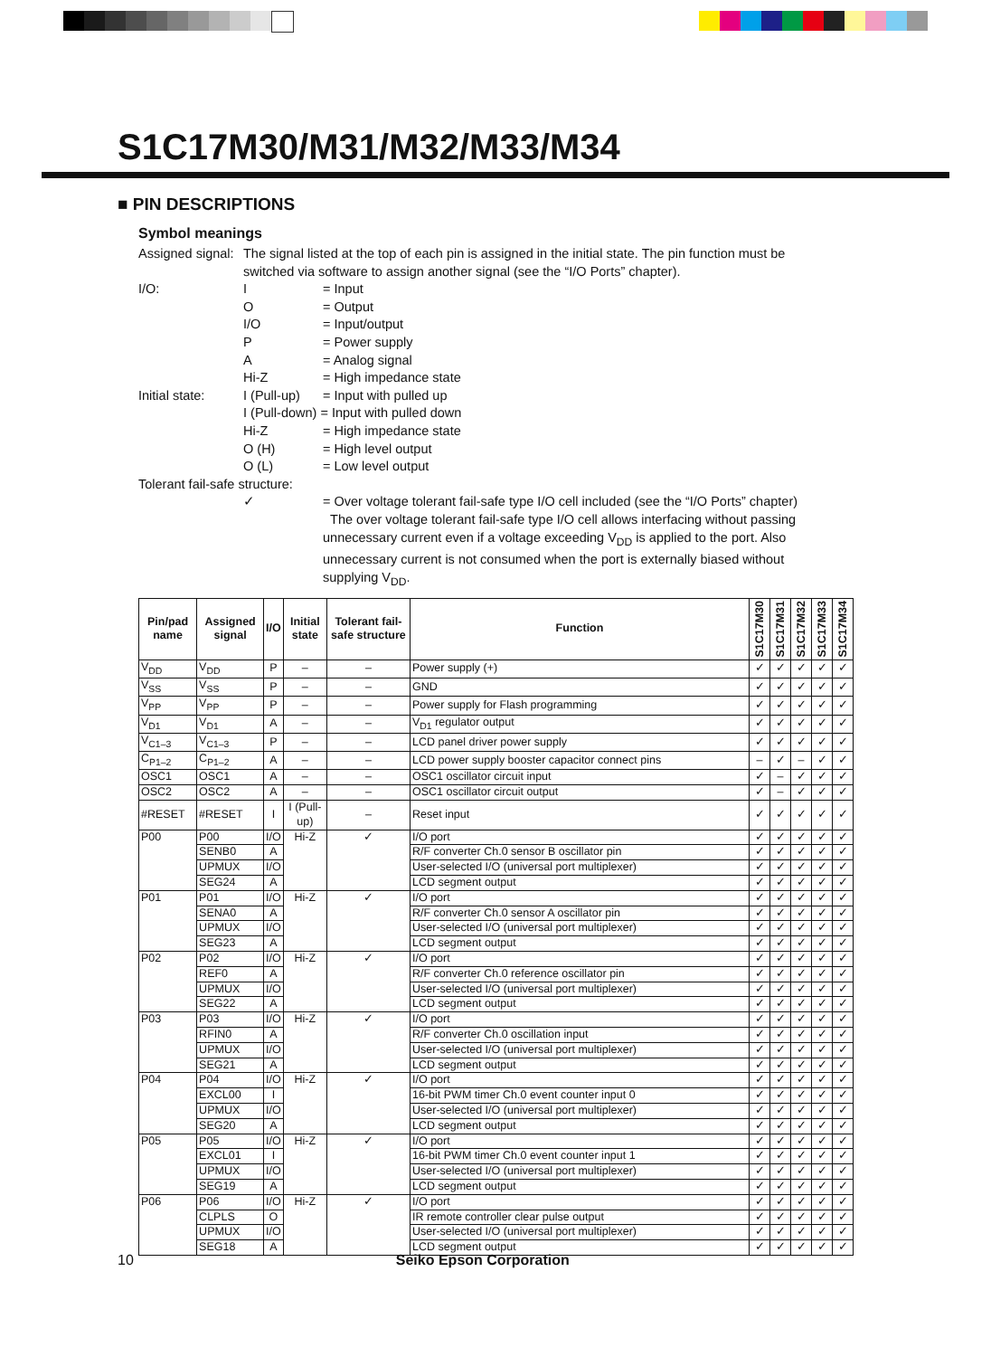S1C17M30/M31/M32/M33/M34
■ PIN DESCRIPTIONS
Symbol meanings
Assigned signal:
The signal listed at the top of each pin is assigned in the initial state. The pin function must be switched via software to assign another signal (see the “I/O Ports” chapter).
I/O: I = Input
O = Output
I/O = Input/output
P = Power supply
A = Analog signal
Hi-Z = High impedance state
Initial state:
I (Pull-up)
= Input with pulled up
I (Pull-down) = Input with pulled down
Hi-Z = High impedance state
O (H) = High level output
O (L) = Low level output
Tolerant fail-safe structure:
✓ = Over voltage tolerant fail-safe type I/O cell included (see the “I/O Ports” chapter)
The over voltage tolerant fail-safe type I/O cell allows interfacing without passing unnecessary current even if a voltage exceeding V<sub>DD</sub> is applied to the port. Also unnecessary current is not consumed when the port is externally biased without supplying V<sub>DD</sub>.
| Pin/pad name | Assigned signal | I/O | Initial state | Tolerant fail-safe structure | Function | S1C17M30 | S1C17M31 | S1C17M32 | S1C17M33 | S1C17M34 |
| --- | --- | --- | --- | --- | --- | --- | --- | --- | --- | --- |
| V<sub>DD</sub> | V<sub>DD</sub> | P | – | – | Power supply (+) | ✓ | ✓ | ✓ | ✓ | ✓ |
| V<sub>SS</sub> | V<sub>SS</sub> | P | – | – | GND | ✓ | ✓ | ✓ | ✓ | ✓ |
| V<sub>PP</sub> | V<sub>PP</sub> | P | – | – | Power supply for Flash programming | ✓ | ✓ | ✓ | ✓ | ✓ |
| V<sub>D1</sub> | V<sub>D1</sub> | A | – | – | V<sub>D1</sub> regulator output | ✓ | ✓ | ✓ | ✓ | ✓ |
| V<sub>C1–3</sub> | V<sub>C1–3</sub> | P | – | – | LCD panel driver power supply | ✓ | ✓ | ✓ | ✓ | ✓ |
| C<sub>P1–2</sub> | C<sub>P1–2</sub> | A | – | – | LCD power supply booster capacitor connect pins | – | ✓ | – | ✓ | ✓ |
| OSC1 | OSC1 | A | – | – | OSC1 oscillator circuit input | ✓ | – | ✓ | ✓ | ✓ |
| OSC2 | OSC2 | A | – | – | OSC1 oscillator circuit output | ✓ | – | ✓ | ✓ | ✓ |
| #RESET | #RESET | I | I (Pull-up) | – | Reset input | ✓ | ✓ | ✓ | ✓ | ✓ |
| P00 | P00 | I/O | Hi-Z | ✓ | I/O port | ✓ | ✓ | ✓ | ✓ | ✓ |
| | SENB0 | A | | | R/F converter Ch.0 sensor B oscillator pin | ✓ | ✓ | ✓ | ✓ | ✓ |
| | UPMUX | I/O | | | User-selected I/O (universal port multiplexer) | ✓ | ✓ | ✓ | ✓ | ✓ |
| | SEG24 | A | | | LCD segment output | ✓ | ✓ | ✓ | ✓ | ✓ |
| P01 | P01 | I/O | Hi-Z | ✓ | I/O port | ✓ | ✓ | ✓ | ✓ | ✓ |
| | SENA0 | A | | | R/F converter Ch.0 sensor A oscillator pin | ✓ | ✓ | ✓ | ✓ | ✓ |
| | UPMUX | I/O | | | User-selected I/O (universal port multiplexer) | ✓ | ✓ | ✓ | ✓ | ✓ |
| | SEG23 | A | | | LCD segment output | ✓ | ✓ | ✓ | ✓ | ✓ |
| P02 | P02 | I/O | Hi-Z | ✓ | I/O port | ✓ | ✓ | ✓ | ✓ | ✓ |
| | REF0 | A | | | R/F converter Ch.0 reference oscillator pin | ✓ | ✓ | ✓ | ✓ | ✓ |
| | UPMUX | I/O | | | User-selected I/O (universal port multiplexer) | ✓ | ✓ | ✓ | ✓ | ✓ |
| | SEG22 | A | | | LCD segment output | ✓ | ✓ | ✓ | ✓ | ✓ |
| P03 | P03 | I/O | Hi-Z | ✓ | I/O port | ✓ | ✓ | ✓ | ✓ | ✓ |
| | RFIN0 | A | | | R/F converter Ch.0 oscillation input | ✓ | ✓ | ✓ | ✓ | ✓ |
| | UPMUX | I/O | | | User-selected I/O (universal port multiplexer) | ✓ | ✓ | ✓ | ✓ | ✓ |
| | SEG21 | A | | | LCD segment output | ✓ | ✓ | ✓ | ✓ | ✓ |
| P04 | P04 | I/O | Hi-Z | ✓ | I/O port | ✓ | ✓ | ✓ | ✓ | ✓ |
| | EXCL00 | I | | | 16-bit PWM timer Ch.0 event counter input 0 | ✓ | ✓ | ✓ | ✓ | ✓ |
| | UPMUX | I/O | | | User-selected I/O (universal port multiplexer) | ✓ | ✓ | ✓ | ✓ | ✓ |
| | SEG20 | A | | | LCD segment output | ✓ | ✓ | ✓ | ✓ | ✓ |
| P05 | P05 | I/O | Hi-Z | ✓ | I/O port | ✓ | ✓ | ✓ | ✓ | ✓ |
| | EXCL01 | I | | | 16-bit PWM timer Ch.0 event counter input 1 | ✓ | ✓ | ✓ | ✓ | ✓ |
| | UPMUX | I/O | | | User-selected I/O (universal port multiplexer) | ✓ | ✓ | ✓ | ✓ | ✓ |
| | SEG19 | A | | | LCD segment output | ✓ | ✓ | ✓ | ✓ | ✓ |
| P06 | P06 | I/O | Hi-Z | ✓ | I/O port | ✓ | ✓ | ✓ | ✓ | ✓ |
| | CLPLS | O | | | IR remote controller clear pulse output | ✓ | ✓ | ✓ | ✓ | ✓ |
| | UPMUX | I/O | | | User-selected I/O (universal port multiplexer) | ✓ | ✓ | ✓ | ✓ | ✓ |
| | SEG18 | A | | | LCD segment output | ✓ | ✓ | ✓ | ✓ | ✓ |
10 Seiko Epson Corporation